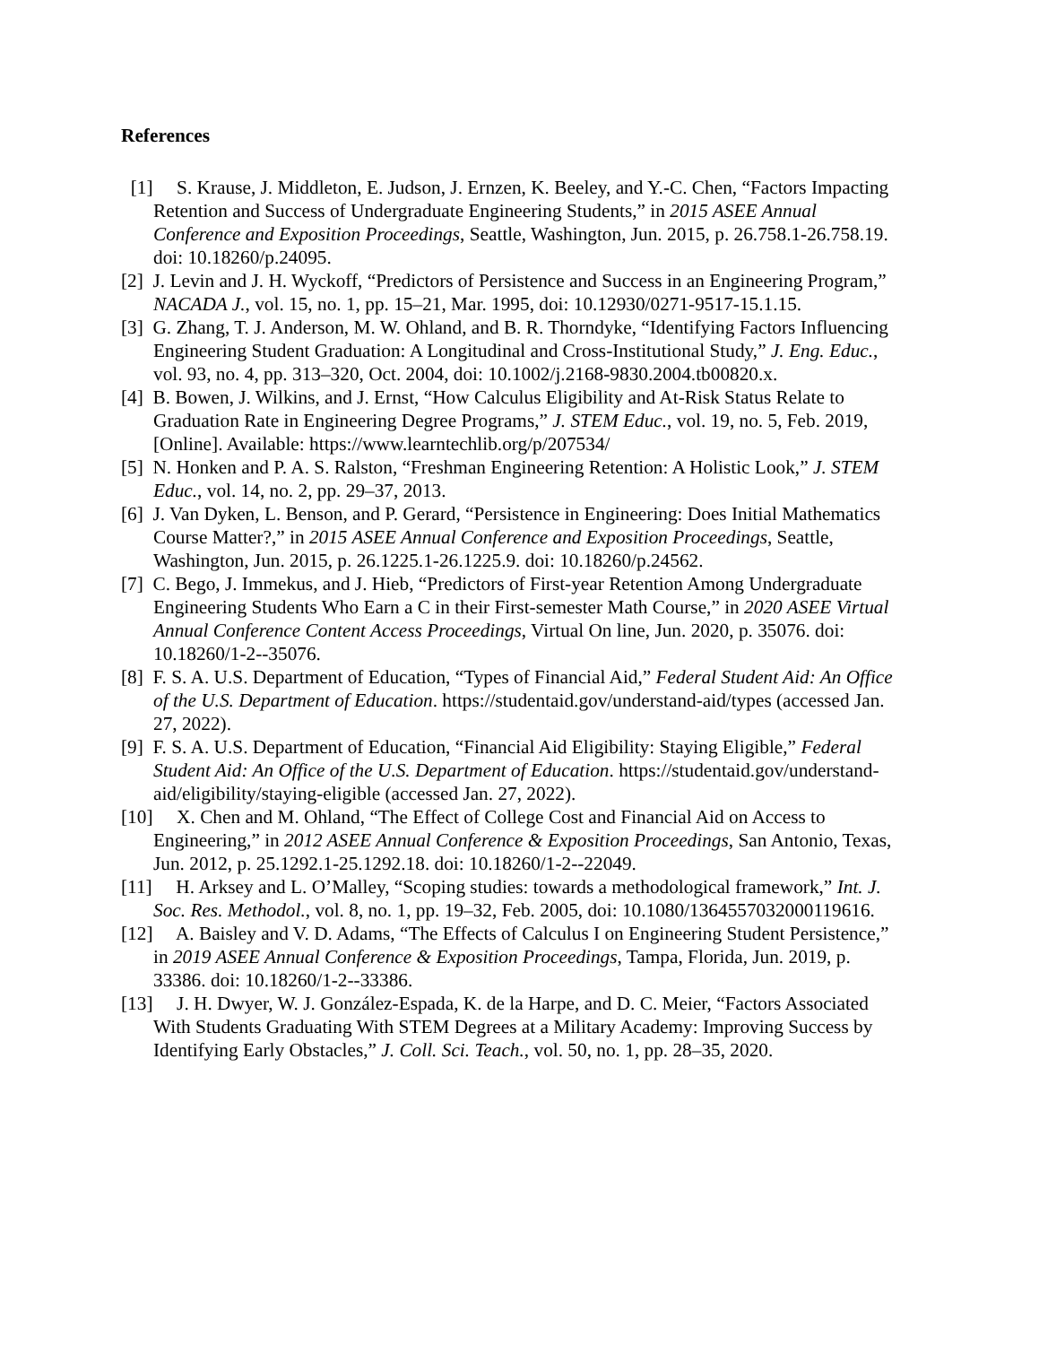References
[1] S. Krause, J. Middleton, E. Judson, J. Ernzen, K. Beeley, and Y.-C. Chen, “Factors Impacting Retention and Success of Undergraduate Engineering Students,” in 2015 ASEE Annual Conference and Exposition Proceedings, Seattle, Washington, Jun. 2015, p. 26.758.1-26.758.19. doi: 10.18260/p.24095.
[2] J. Levin and J. H. Wyckoff, “Predictors of Persistence and Success in an Engineering Program,” NACADA J., vol. 15, no. 1, pp. 15–21, Mar. 1995, doi: 10.12930/0271-9517-15.1.15.
[3] G. Zhang, T. J. Anderson, M. W. Ohland, and B. R. Thorndyke, “Identifying Factors Influencing Engineering Student Graduation: A Longitudinal and Cross-Institutional Study,” J. Eng. Educ., vol. 93, no. 4, pp. 313–320, Oct. 2004, doi: 10.1002/j.2168-9830.2004.tb00820.x.
[4] B. Bowen, J. Wilkins, and J. Ernst, “How Calculus Eligibility and At-Risk Status Relate to Graduation Rate in Engineering Degree Programs,” J. STEM Educ., vol. 19, no. 5, Feb. 2019, [Online]. Available: https://www.learntechlib.org/p/207534/
[5] N. Honken and P. A. S. Ralston, “Freshman Engineering Retention: A Holistic Look,” J. STEM Educ., vol. 14, no. 2, pp. 29–37, 2013.
[6] J. Van Dyken, L. Benson, and P. Gerard, “Persistence in Engineering: Does Initial Mathematics Course Matter?,” in 2015 ASEE Annual Conference and Exposition Proceedings, Seattle, Washington, Jun. 2015, p. 26.1225.1-26.1225.9. doi: 10.18260/p.24562.
[7] C. Bego, J. Immekus, and J. Hieb, “Predictors of First-year Retention Among Undergraduate Engineering Students Who Earn a C in their First-semester Math Course,” in 2020 ASEE Virtual Annual Conference Content Access Proceedings, Virtual On line, Jun. 2020, p. 35076. doi: 10.18260/1-2--35076.
[8] F. S. A. U.S. Department of Education, “Types of Financial Aid,” Federal Student Aid: An Office of the U.S. Department of Education. https://studentaid.gov/understand-aid/types (accessed Jan. 27, 2022).
[9] F. S. A. U.S. Department of Education, “Financial Aid Eligibility: Staying Eligible,” Federal Student Aid: An Office of the U.S. Department of Education. https://studentaid.gov/understand-aid/eligibility/staying-eligible (accessed Jan. 27, 2022).
[10] X. Chen and M. Ohland, “The Effect of College Cost and Financial Aid on Access to Engineering,” in 2012 ASEE Annual Conference & Exposition Proceedings, San Antonio, Texas, Jun. 2012, p. 25.1292.1-25.1292.18. doi: 10.18260/1-2--22049.
[11] H. Arksey and L. O’Malley, “Scoping studies: towards a methodological framework,” Int. J. Soc. Res. Methodol., vol. 8, no. 1, pp. 19–32, Feb. 2005, doi: 10.1080/1364557032000119616.
[12] A. Baisley and V. D. Adams, “The Effects of Calculus I on Engineering Student Persistence,” in 2019 ASEE Annual Conference & Exposition Proceedings, Tampa, Florida, Jun. 2019, p. 33386. doi: 10.18260/1-2--33386.
[13] J. H. Dwyer, W. J. González-Espada, K. de la Harpe, and D. C. Meier, “Factors Associated With Students Graduating With STEM Degrees at a Military Academy: Improving Success by Identifying Early Obstacles,” J. Coll. Sci. Teach., vol. 50, no. 1, pp. 28–35, 2020.